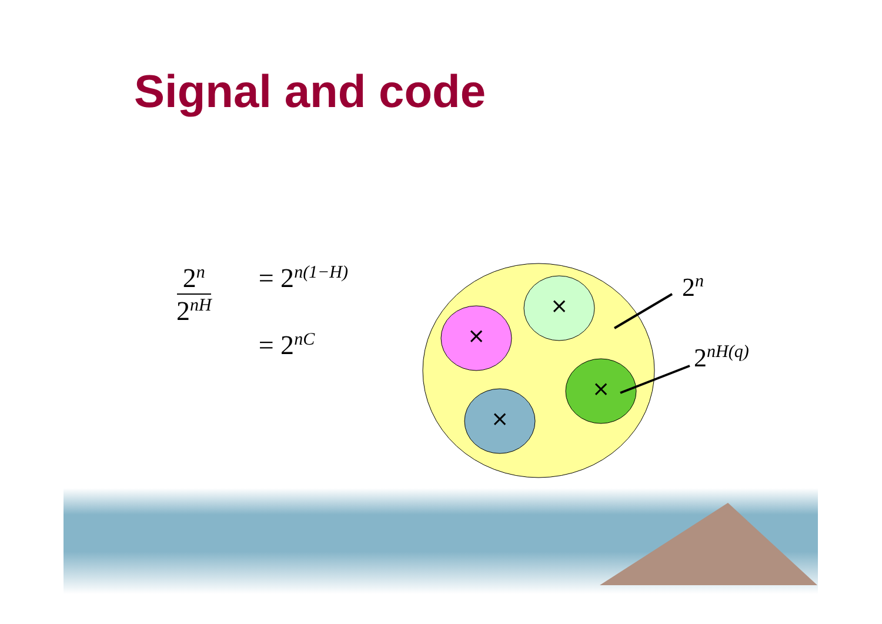Signal and code
2<sup>n</sup> 2<sup>nH</sup>
= 2<sup>n(1−H)</sup>
= 2<sup>nC</sup>
×
×
×
×
2<sup>n</sup>
2<sup>nH(q)</sup>